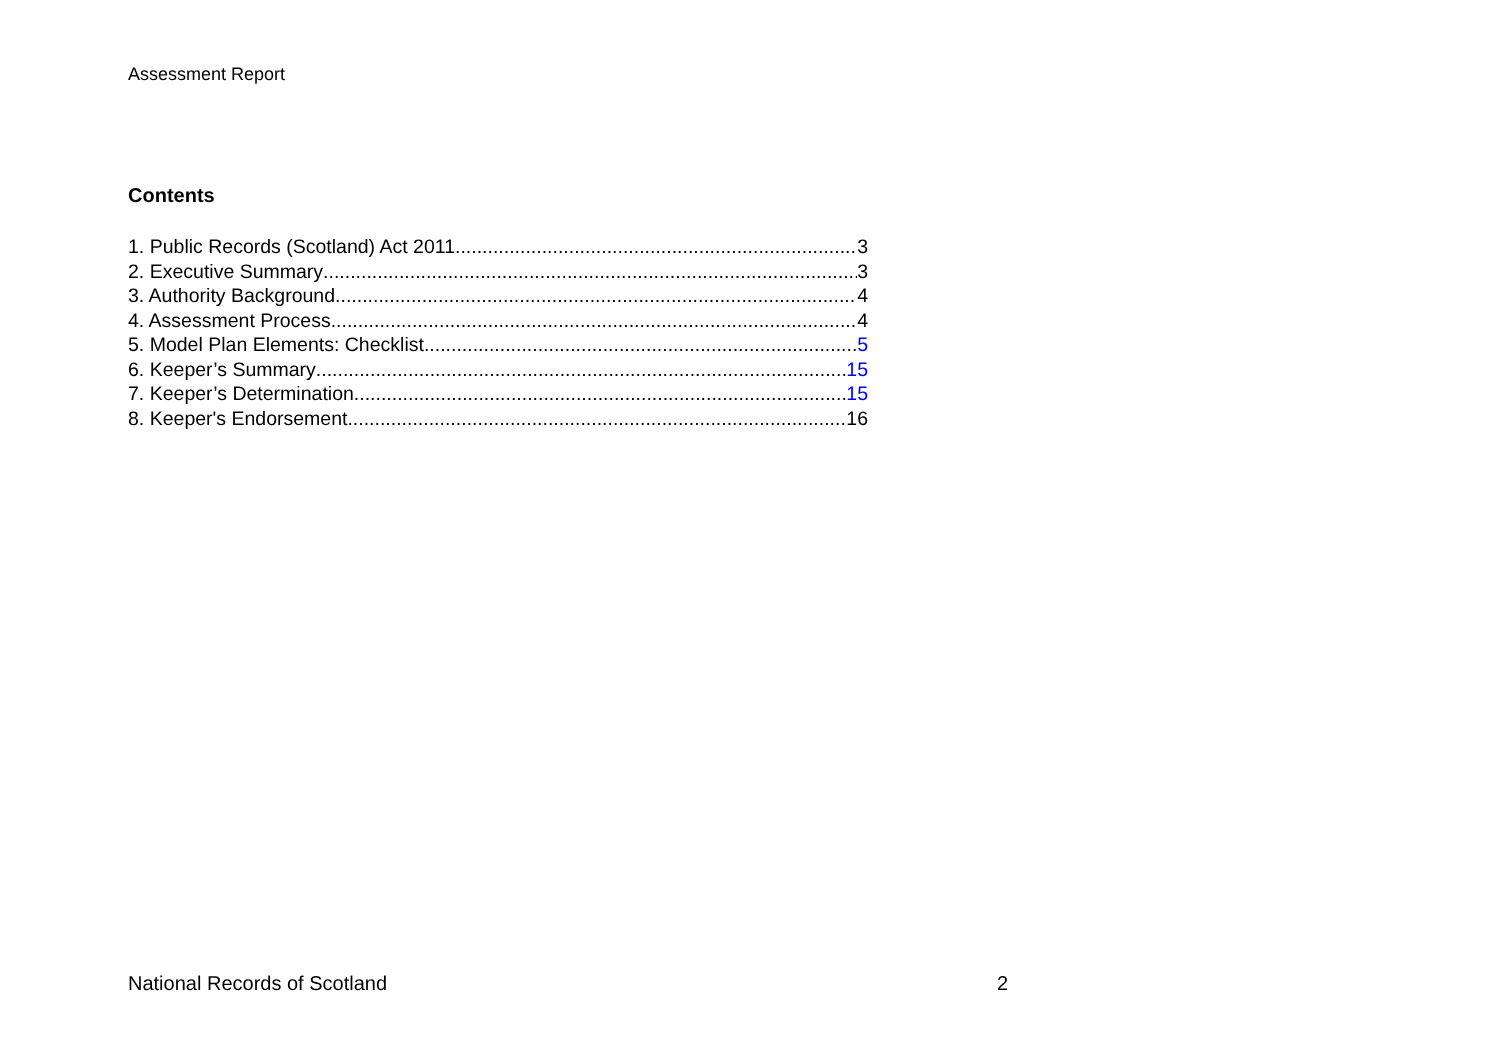Assessment Report
Contents
1. Public Records (Scotland) Act 2011 3
2. Executive Summary 3
3. Authority Background 4
4. Assessment Process 4
5. Model Plan Elements: Checklist 5
6. Keeper’s Summary 15
7. Keeper’s Determination 15
8. Keeper's Endorsement 16
National Records of Scotland 2